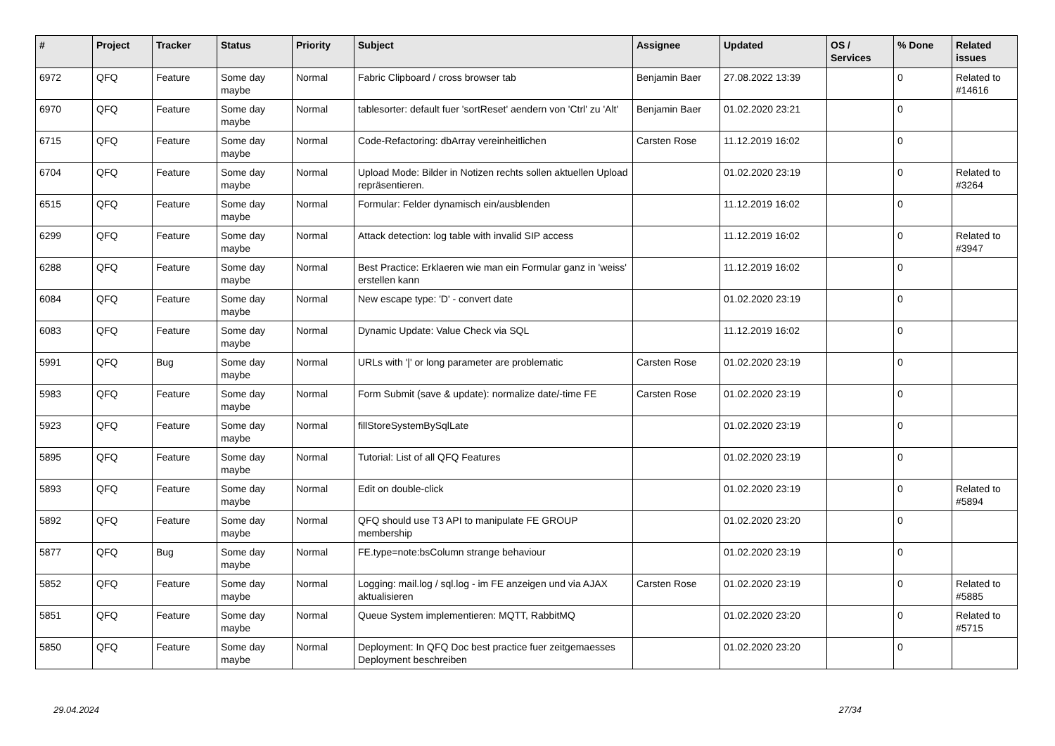| # | Project | Tracker | Status | Priority | Subject | Assignee | Updated | OS / Services | % Done | Related issues |
| --- | --- | --- | --- | --- | --- | --- | --- | --- | --- | --- |
| 6972 | QFQ | Feature | Some day maybe | Normal | Fabric Clipboard / cross browser tab | Benjamin Baer | 27.08.2022 13:39 | | 0 | Related to #14616 |
| 6970 | QFQ | Feature | Some day maybe | Normal | tablesorter: default fuer 'sortReset' aendern von 'Ctrl' zu 'Alt' | Benjamin Baer | 01.02.2020 23:21 | | 0 | |
| 6715 | QFQ | Feature | Some day maybe | Normal | Code-Refactoring: dbArray vereinheitlichen | Carsten Rose | 11.12.2019 16:02 | | 0 | |
| 6704 | QFQ | Feature | Some day maybe | Normal | Upload Mode: Bilder in Notizen rechts sollen aktuellen Upload repräsentieren. | | 01.02.2020 23:19 | | 0 | Related to #3264 |
| 6515 | QFQ | Feature | Some day maybe | Normal | Formular: Felder dynamisch ein/ausblenden | | 11.12.2019 16:02 | | 0 | |
| 6299 | QFQ | Feature | Some day maybe | Normal | Attack detection: log table with invalid SIP access | | 11.12.2019 16:02 | | 0 | Related to #3947 |
| 6288 | QFQ | Feature | Some day maybe | Normal | Best Practice: Erklaeren wie man ein Formular ganz in 'weiss' erstellen kann | | 11.12.2019 16:02 | | 0 | |
| 6084 | QFQ | Feature | Some day maybe | Normal | New escape type: 'D' - convert date | | 01.02.2020 23:19 | | 0 | |
| 6083 | QFQ | Feature | Some day maybe | Normal | Dynamic Update: Value Check via SQL | | 11.12.2019 16:02 | | 0 | |
| 5991 | QFQ | Bug | Some day maybe | Normal | URLs with '/' or long parameter are problematic | Carsten Rose | 01.02.2020 23:19 | | 0 | |
| 5983 | QFQ | Feature | Some day maybe | Normal | Form Submit (save & update): normalize date/-time FE | Carsten Rose | 01.02.2020 23:19 | | 0 | |
| 5923 | QFQ | Feature | Some day maybe | Normal | fillStoreSystemBySqlLate | | 01.02.2020 23:19 | | 0 | |
| 5895 | QFQ | Feature | Some day maybe | Normal | Tutorial: List of all QFQ Features | | 01.02.2020 23:19 | | 0 | |
| 5893 | QFQ | Feature | Some day maybe | Normal | Edit on double-click | | 01.02.2020 23:19 | | 0 | Related to #5894 |
| 5892 | QFQ | Feature | Some day maybe | Normal | QFQ should use T3 API to manipulate FE GROUP membership | | 01.02.2020 23:20 | | 0 | |
| 5877 | QFQ | Bug | Some day maybe | Normal | FE.type=note:bsColumn strange behaviour | | 01.02.2020 23:19 | | 0 | |
| 5852 | QFQ | Feature | Some day maybe | Normal | Logging: mail.log / sql.log - im FE anzeigen und via AJAX aktualisieren | Carsten Rose | 01.02.2020 23:19 | | 0 | Related to #5885 |
| 5851 | QFQ | Feature | Some day maybe | Normal | Queue System implementieren: MQTT, RabbitMQ | | 01.02.2020 23:20 | | 0 | Related to #5715 |
| 5850 | QFQ | Feature | Some day maybe | Normal | Deployment: In QFQ Doc best practice fuer zeitgemaesses Deployment beschreiben | | 01.02.2020 23:20 | | 0 | |
29.04.2024 27/34